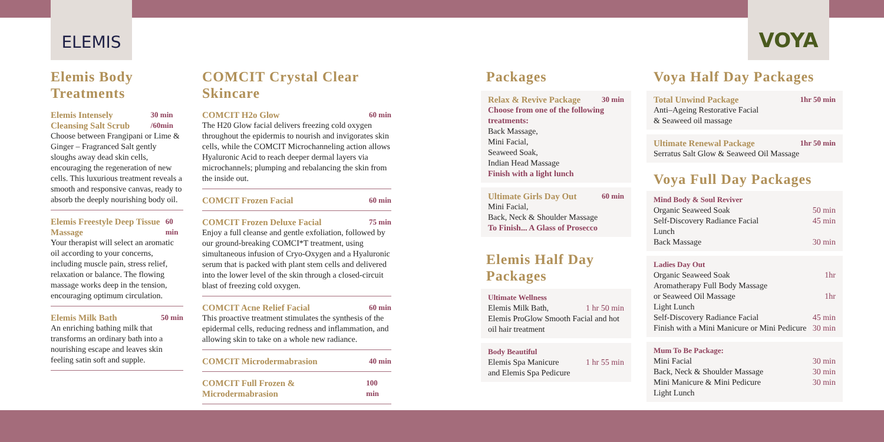ELEMIS VOYA
Elemis Body Treatments
Elemis Intensely Cleansing Salt Scrub 30 min /60min
Choose between Frangipani or Lime & Ginger – Fragranced Salt gently sloughs away dead skin cells, encouraging the regeneration of new cells. This luxurious treatment reveals a smooth and responsive canvas, ready to absorb the deeply nourishing body oil.
Elemis Freestyle Deep Tissue Massage 60 min
Your therapist will select an aromatic oil according to your concerns, including muscle pain, stress relief, relaxation or balance. The flowing massage works deep in the tension, encouraging optimum circulation.
Elemis Milk Bath 50 min
An enriching bathing milk that transforms an ordinary bath into a nourishing escape and leaves skin feeling satin soft and supple.
COMCIT Crystal Clear Skincare
COMCIT H2o Glow 60 min
The H20 Glow facial delivers freezing cold oxygen throughout the epidermis to nourish and invigorates skin cells, while the COMCIT Microchanneling action allows Hyaluronic Acid to reach deeper dermal layers via microchannels; plumping and rebalancing the skin from the inside out.
COMCIT Frozen Facial 60 min
COMCIT Frozen Deluxe Facial 75 min
Enjoy a full cleanse and gentle exfoliation, followed by our ground-breaking COMCI*T treatment, using simultaneous infusion of Cryo-Oxygen and a Hyaluronic serum that is packed with plant stem cells and delivered into the lower level of the skin through a closed-circuit blast of freezing cold oxygen.
COMCIT Acne Relief Facial 60 min
This proactive treatment stimulates the synthesis of the epidermal cells, reducing redness and inflammation, and allowing skin to take on a whole new radiance.
COMCIT Microdermabrasion 40 min
COMCIT Full Frozen & Microdermabrasion 100 min
Packages
Relax & Revive Package 30 min
Choose from one of the following treatments:
Back Massage,
Mini Facial,
Seaweed Soak,
Indian Head Massage
Finish with a light lunch
Ultimate Girls Day Out 60 min
Mini Facial,
Back, Neck & Shoulder Massage
To Finish... A Glass of Prosecco
Elemis Half Day Packages
Ultimate Wellness
Elemis Milk Bath, 1 hr 50 min
Elemis ProGlow Smooth Facial and hot oil hair treatment
Body Beautiful
Elemis Spa Manicure 1 hr 55 min
and Elemis Spa Pedicure
Voya Half Day Packages
Total Unwind Package 1hr 50 min
Anti–Ageing Restorative Facial
& Seaweed oil massage
Ultimate Renewal Package 1hr 50 min
Serratus Salt Glow & Seaweed Oil Massage
Voya Full Day Packages
Mind Body & Soul Reviver
Organic Seaweed Soak 50 min
Self-Discovery Radiance Facial 45 min
Lunch
Back Massage 30 min
Ladies Day Out
Organic Seaweed Soak 1hr
Aromatherapy Full Body Massage
or Seaweed Oil Massage 1hr
Light Lunch
Self-Discovery Radiance Facial 45 min
Finish with a Mini Manicure or Mini Pedicure 30 min
Mum To Be Package:
Mini Facial 30 min
Back, Neck & Shoulder Massage 30 min
Mini Manicure & Mini Pedicure 30 min
Light Lunch